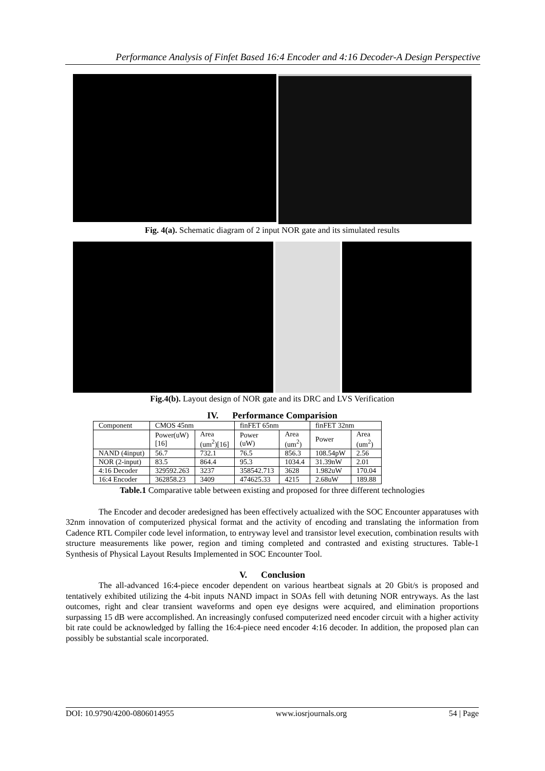Performance Analysis of Finfet Based 16:4 Encoder and 4:16 Decoder-A Design Perspective
Fig. 4(a). Schematic diagram of 2 input NOR gate and its simulated results
Fig.4(b). Layout design of NOR gate and its DRC and LVS Verification
IV. Performance Comparision
| Component | CMOS 45nm | | finFET 65nm | | finFET 32nm | |
| --- | --- | --- | --- | --- | --- | --- |
| | Power(uW) [16] | Area (um<sup>2</sup>)[16] | Power (uW) | Area (um<sup>2</sup>) | Power | Area (um<sup>2</sup>) |
| NAND (4input) | 56.7 | 732.1 | 76.5 | 856.3 | 108.54pW | 2.56 |
| NOR (2-input) | 83.5 | 864.4 | 95.3 | 1034.4 | 31.39nW | 2.01 |
| 4:16 Decoder | 329592.263 | 3237 | 358542.713 | 3628 | 1.982uW | 170.04 |
| 16:4 Encoder | 362858.23 | 3409 | 474625.33 | 4215 | 2.68uW | 189.88 |
Table.1 Comparative table between existing and proposed for three different technologies
The Encoder and decoder aredesigned has been effectively actualized with the SOC Encounter apparatuses with 32nm innovation of computerized physical format and the activity of encoding and translating the information from Cadence RTL Compiler code level information, to entryway level and transistor level execution, combination results with structure measurements like power, region and timing completed and contrasted and existing structures. Table-1 Synthesis of Physical Layout Results Implemented in SOC Encounter Tool.
V. Conclusion
The all-advanced 16:4-piece encoder dependent on various heartbeat signals at 20 Gbit/s is proposed and tentatively exhibited utilizing the 4-bit inputs NAND impact in SOAs fell with detuning NOR entryways. As the last outcomes, right and clear transient waveforms and open eye designs were acquired, and elimination proportions surpassing 15 dB were accomplished. An increasingly confused computerized need encoder circuit with a higher activity bit rate could be acknowledged by falling the 16:4-piece need encoder 4:16 decoder. In addition, the proposed plan can possibly be substantial scale incorporated.
DOI: 10.9790/4200-0806014955 www.iosrjournals.org 54 | Page